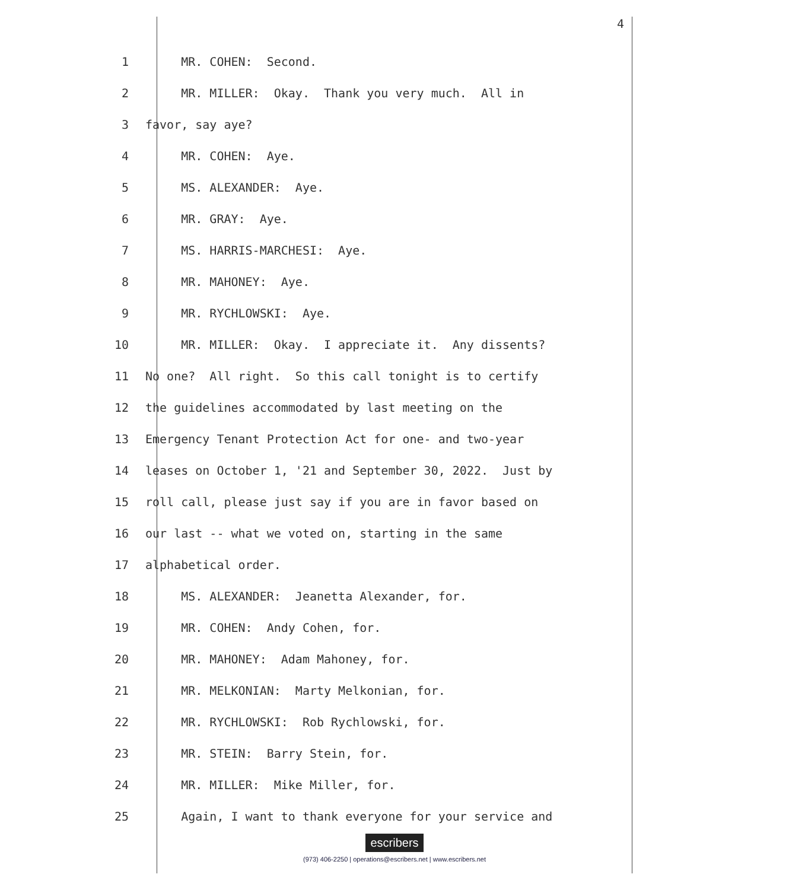4
1 MR. COHEN: Second.
2 MR. MILLER: Okay. Thank you very much. All in
3 favor, say aye?
4 MR. COHEN: Aye.
5 MS. ALEXANDER: Aye.
6 MR. GRAY: Aye.
7 MS. HARRIS-MARCHESI: Aye.
8 MR. MAHONEY: Aye.
9 MR. RYCHLOWSKI: Aye.
10 MR. MILLER: Okay. I appreciate it. Any dissents?
11 No one? All right. So this call tonight is to certify
12 the guidelines accommodated by last meeting on the
13 Emergency Tenant Protection Act for one- and two-year
14 leases on October 1, '21 and September 30, 2022. Just by
15 roll call, please just say if you are in favor based on
16 our last -- what we voted on, starting in the same
17 alphabetical order.
18 MS. ALEXANDER: Jeanetta Alexander, for.
19 MR. COHEN: Andy Cohen, for.
20 MR. MAHONEY: Adam Mahoney, for.
21 MR. MELKONIAN: Marty Melkonian, for.
22 MR. RYCHLOWSKI: Rob Rychlowski, for.
23 MR. STEIN: Barry Stein, for.
24 MR. MILLER: Mike Miller, for.
25 Again, I want to thank everyone for your service and
escribers
(973) 406-2250 | operations@escribers.net | www.escribers.net